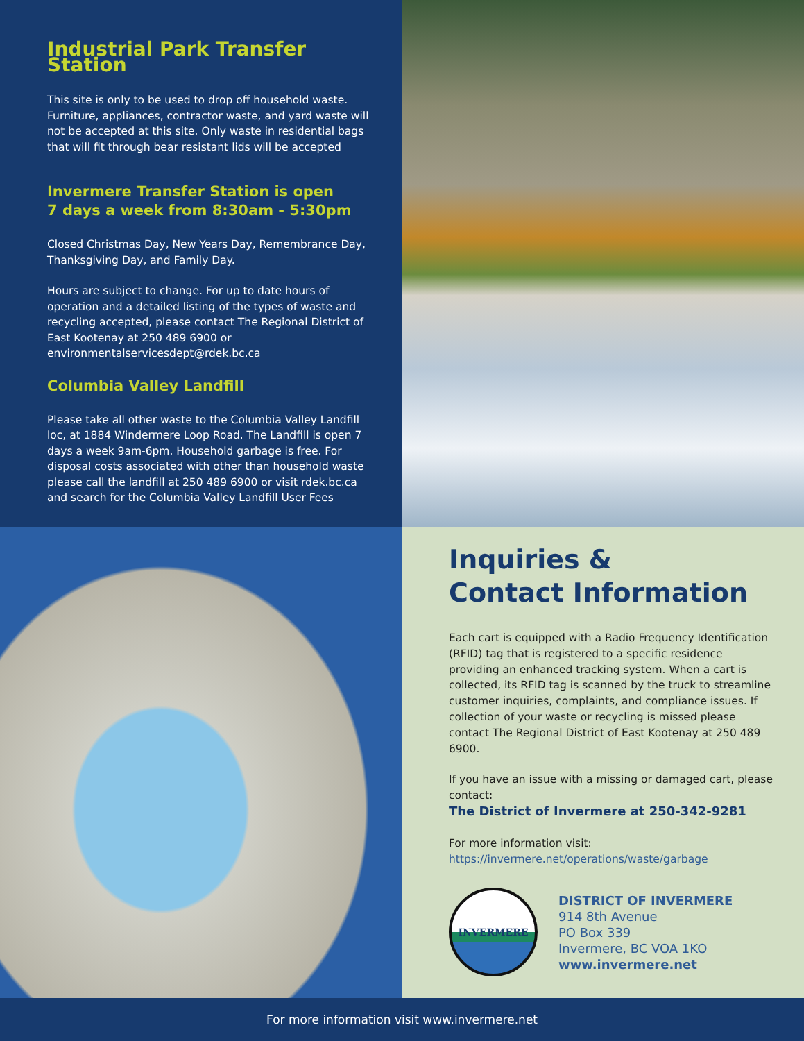Industrial Park Transfer Station
This site is only to be used to drop off household waste. Furniture, appliances, contractor waste, and yard waste will not be accepted at this site. Only waste in residential bags that will fit through bear resistant lids will be accepted
Invermere Transfer Station is open
7 days a week from 8:30am - 5:30pm
Closed Christmas Day, New Years Day, Remembrance Day, Thanksgiving Day, and Family Day.
Hours are subject to change. For up to date hours of operation and a detailed listing of the types of waste and recycling accepted, please contact The Regional District of East Kootenay at 250 489 6900 or environmentalservicesdept@rdek.bc.ca
Columbia Valley Landfill
Please take all other waste to the Columbia Valley Landfill loc, at 1884 Windermere Loop Road. The Landfill is open 7 days a week 9am-6pm. Household garbage is free. For disposal costs associated with other than household waste please call the landfill at 250 489 6900 or visit rdek.bc.ca and search for the Columbia Valley Landfill User Fees
Inquiries &
Contact Information
Each cart is equipped with a Radio Frequency Identification (RFID) tag that is registered to a specific residence providing an enhanced tracking system. When a cart is collected, its RFID tag is scanned by the truck to streamline customer inquiries, complaints, and compliance issues. If collection of your waste or recycling is missed please contact The Regional District of East Kootenay at 250 489 6900.
If you have an issue with a missing or damaged cart, please contact:
The District of Invermere at 250-342-9281
For more information visit:
https://invermere.net/operations/waste/garbage
INVERMERE
DISTRICT OF INVERMERE
914 8th Avenue
PO Box 339
Invermere, BC VOA 1KO
www.invermere.net
For more information visit www.invermere.net